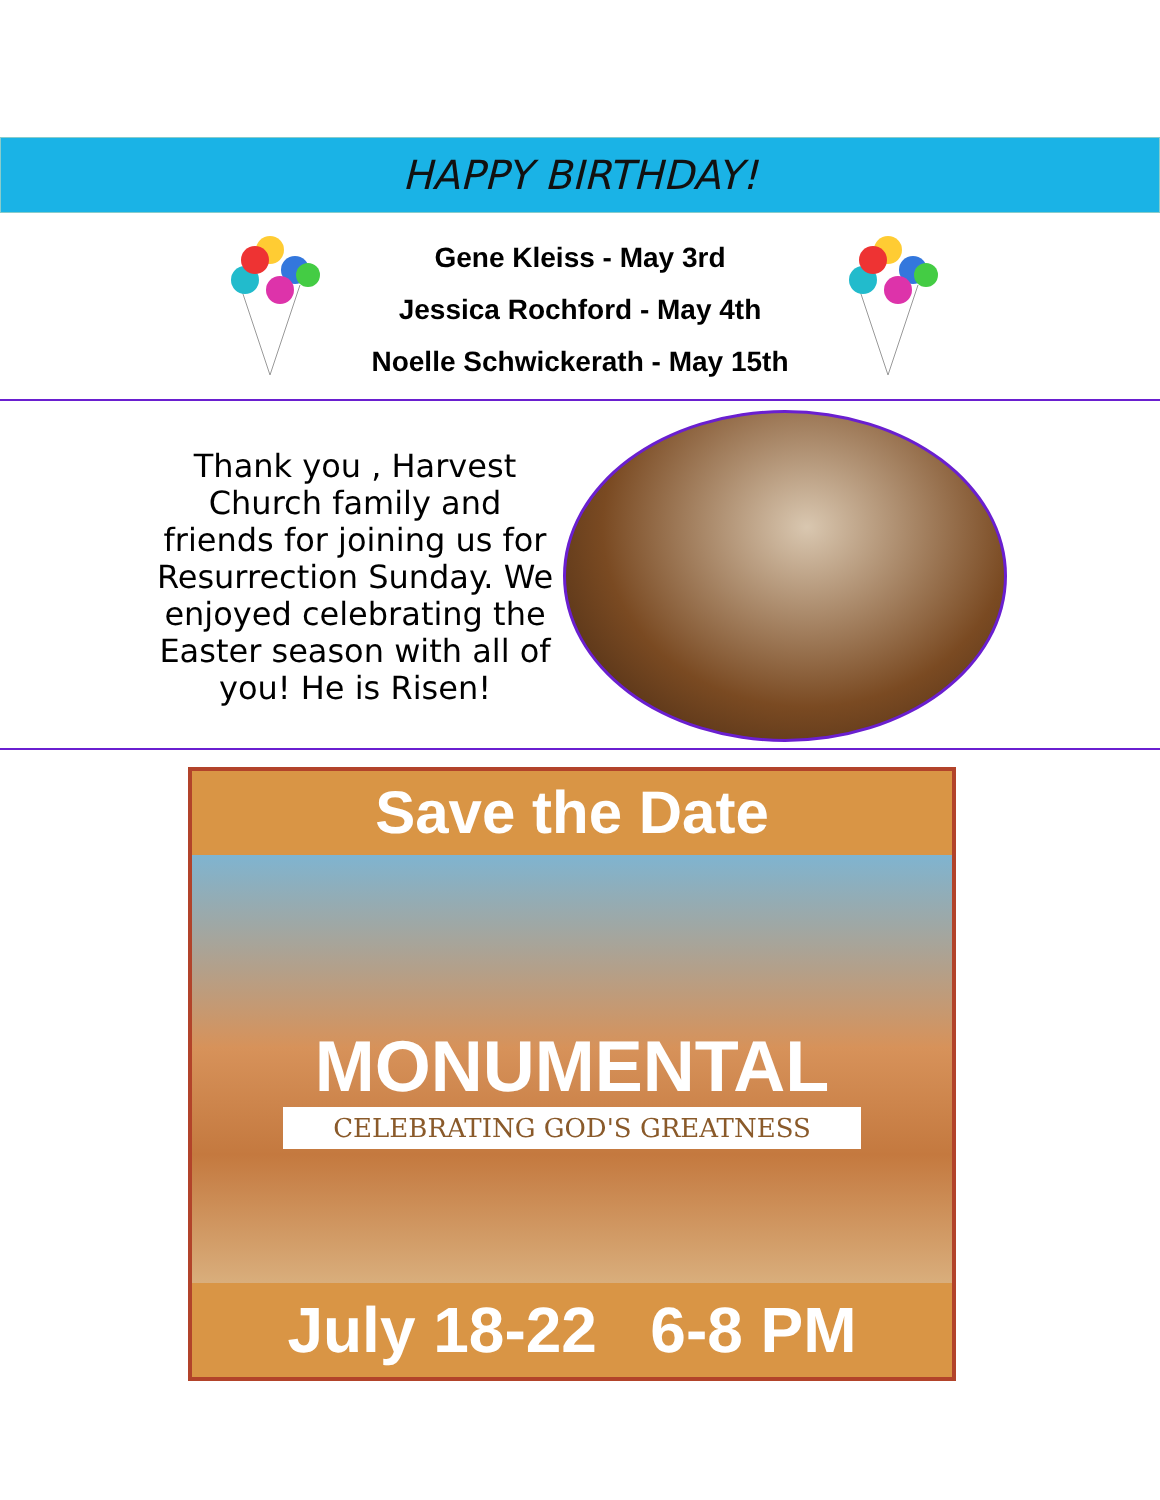HAPPY BIRTHDAY!
Gene Kleiss - May 3rd
Jessica Rochford - May 4th
Noelle Schwickerath - May 15th
Thank you , Harvest Church family and friends for joining us for Resurrection Sunday. We enjoyed celebrating the Easter season with all of you! He is Risen!
Save the Date
MONUMENTAL
CELEBRATING GOD'S GREATNESS
July 18-22 6-8 PM